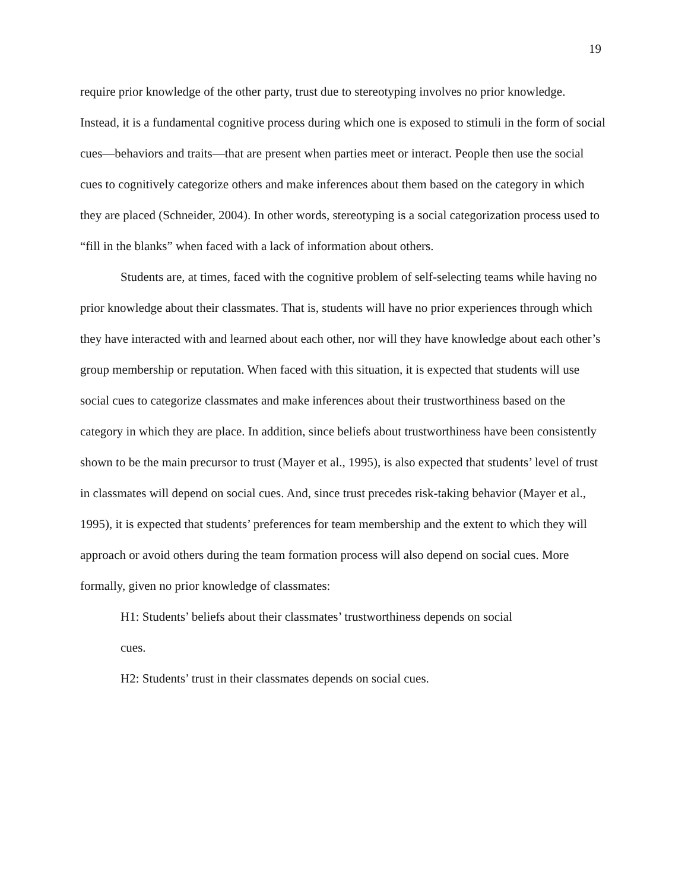19
require prior knowledge of the other party, trust due to stereotyping involves no prior knowledge. Instead, it is a fundamental cognitive process during which one is exposed to stimuli in the form of social cues—behaviors and traits—that are present when parties meet or interact. People then use the social cues to cognitively categorize others and make inferences about them based on the category in which they are placed (Schneider, 2004). In other words, stereotyping is a social categorization process used to “fill in the blanks” when faced with a lack of information about others.
Students are, at times, faced with the cognitive problem of self-selecting teams while having no prior knowledge about their classmates. That is, students will have no prior experiences through which they have interacted with and learned about each other, nor will they have knowledge about each other’s group membership or reputation. When faced with this situation, it is expected that students will use social cues to categorize classmates and make inferences about their trustworthiness based on the category in which they are place. In addition, since beliefs about trustworthiness have been consistently shown to be the main precursor to trust (Mayer et al., 1995), is also expected that students’ level of trust in classmates will depend on social cues. And, since trust precedes risk-taking behavior (Mayer et al., 1995), it is expected that students’ preferences for team membership and the extent to which they will approach or avoid others during the team formation process will also depend on social cues. More formally, given no prior knowledge of classmates:
H1: Students’ beliefs about their classmates’ trustworthiness depends on social cues.
H2: Students’ trust in their classmates depends on social cues.